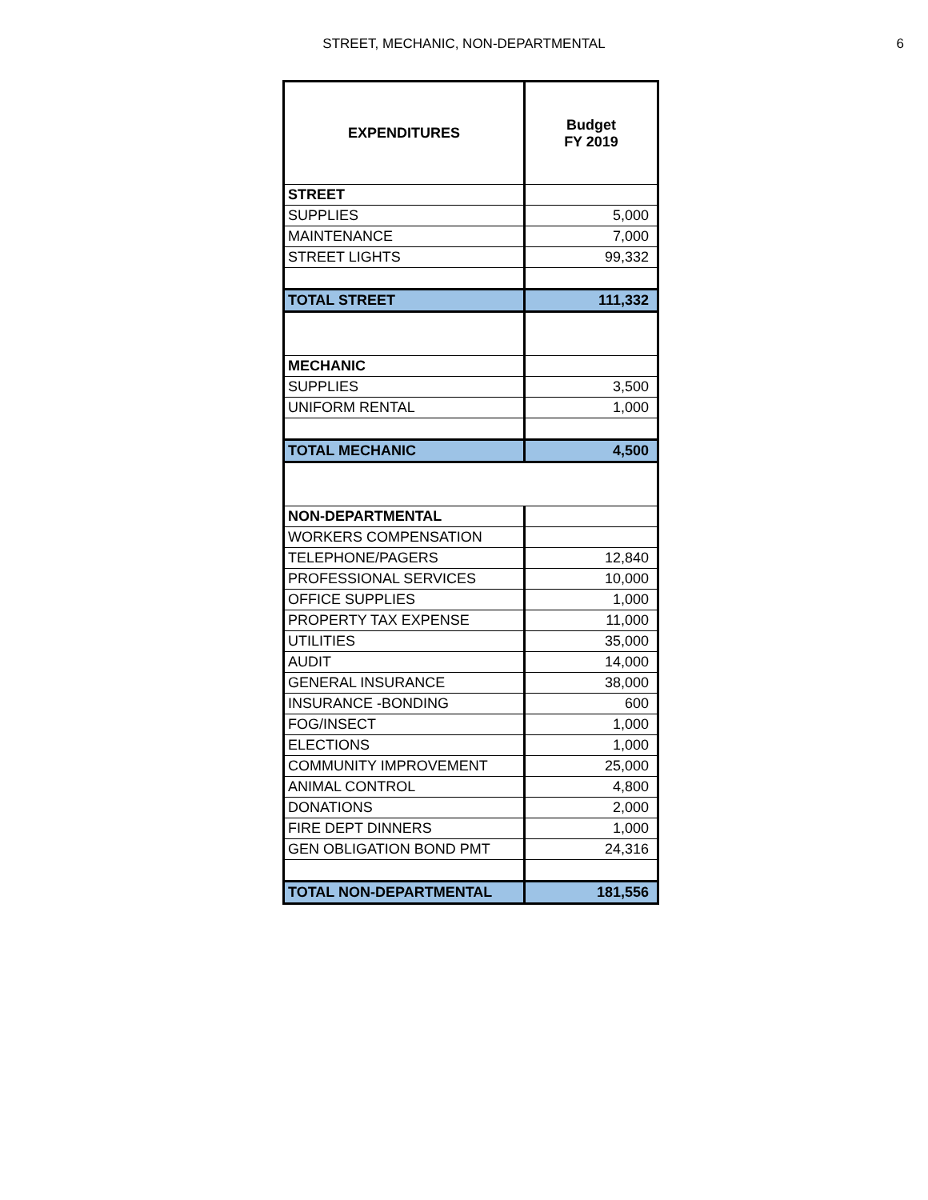STREET, MECHANIC, NON-DEPARTMENTAL
6
| EXPENDITURES | Budget FY 2019 |
| --- | --- |
| STREET | |
| SUPPLIES | 5,000 |
| MAINTENANCE | 7,000 |
| STREET LIGHTS | 99,332 |
| TOTAL STREET | 111,332 |
| MECHANIC | |
| SUPPLIES | 3,500 |
| UNIFORM RENTAL | 1,000 |
| TOTAL MECHANIC | 4,500 |
| NON-DEPARTMENTAL | |
| WORKERS COMPENSATION | |
| TELEPHONE/PAGERS | 12,840 |
| PROFESSIONAL SERVICES | 10,000 |
| OFFICE SUPPLIES | 1,000 |
| PROPERTY TAX EXPENSE | 11,000 |
| UTILITIES | 35,000 |
| AUDIT | 14,000 |
| GENERAL INSURANCE | 38,000 |
| INSURANCE -BONDING | 600 |
| FOG/INSECT | 1,000 |
| ELECTIONS | 1,000 |
| COMMUNITY IMPROVEMENT | 25,000 |
| ANIMAL CONTROL | 4,800 |
| DONATIONS | 2,000 |
| FIRE DEPT DINNERS | 1,000 |
| GEN OBLIGATION BOND PMT | 24,316 |
| TOTAL NON-DEPARTMENTAL | 181,556 |